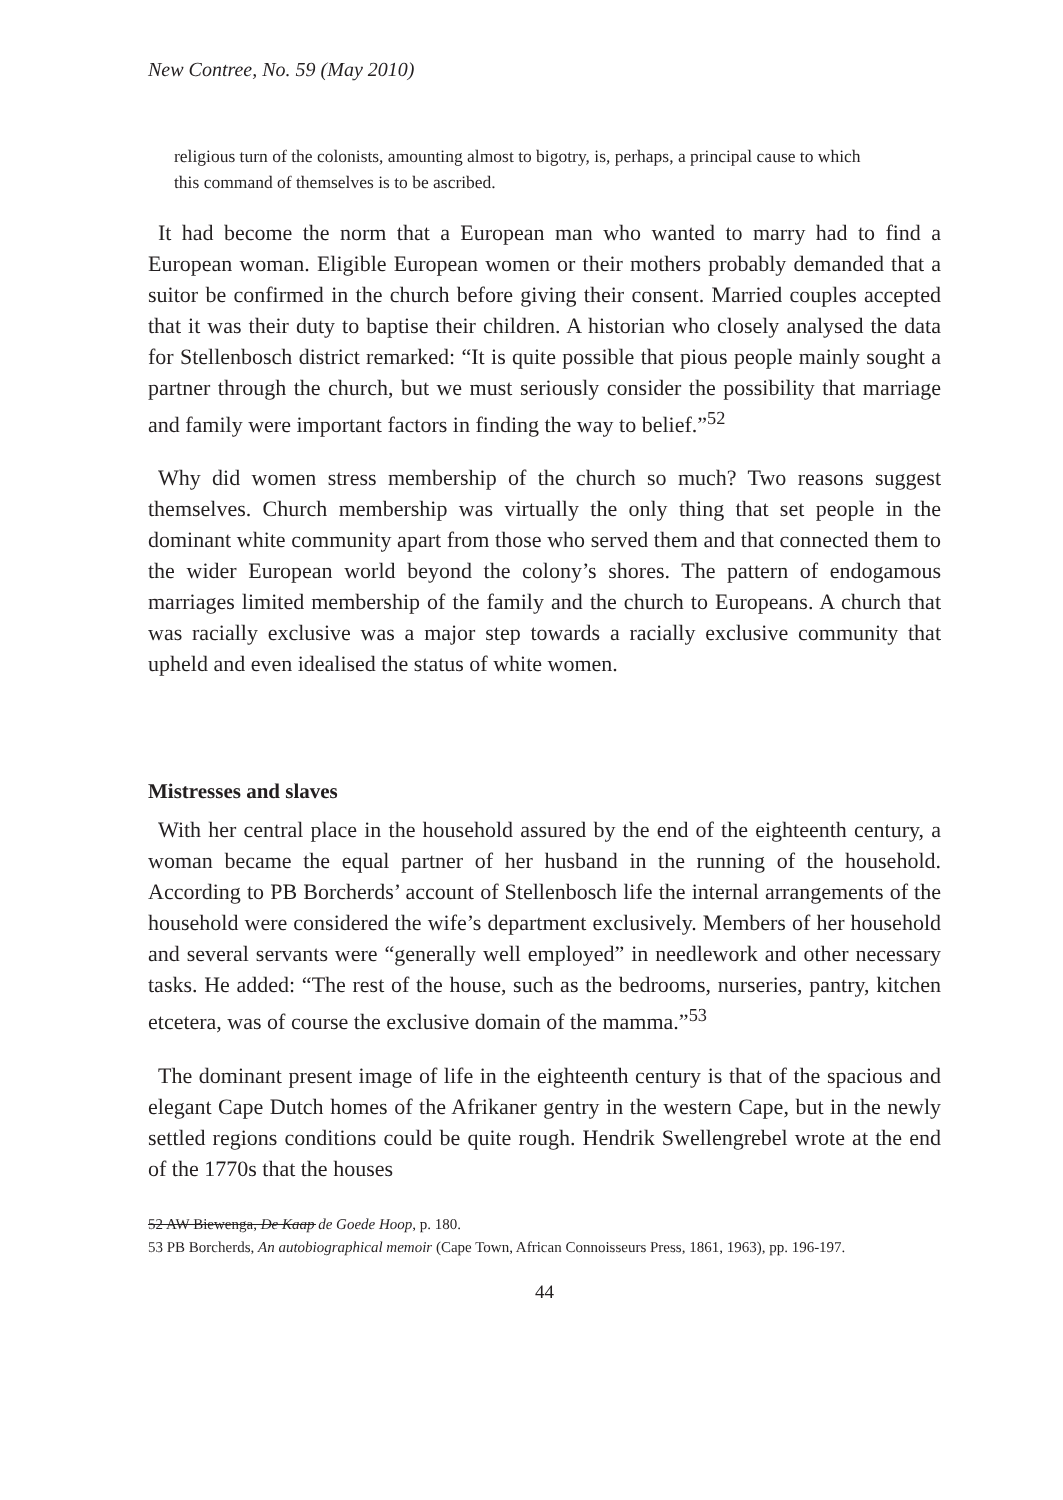New Contree, No. 59 (May 2010)
religious turn of the colonists, amounting almost to bigotry, is, perhaps, a principal cause to which this command of themselves is to be ascribed.
It had become the norm that a European man who wanted to marry had to find a European woman. Eligible European women or their mothers probably demanded that a suitor be confirmed in the church before giving their consent. Married couples accepted that it was their duty to baptise their children. A historian who closely analysed the data for Stellenbosch district remarked: “It is quite possible that pious people mainly sought a partner through the church, but we must seriously consider the possibility that marriage and family were important factors in finding the way to belief.”<sup>52</sup>
Why did women stress membership of the church so much? Two reasons suggest themselves. Church membership was virtually the only thing that set people in the dominant white community apart from those who served them and that connected them to the wider European world beyond the colony’s shores. The pattern of endogamous marriages limited membership of the family and the church to Europeans. A church that was racially exclusive was a major step towards a racially exclusive community that upheld and even idealised the status of white women.
Mistresses and slaves
With her central place in the household assured by the end of the eighteenth century, a woman became the equal partner of her husband in the running of the household. According to PB Borcherds’ account of Stellenbosch life the internal arrangements of the household were considered the wife’s department exclusively. Members of her household and several servants were “generally well employed” in needlework and other necessary tasks. He added: “The rest of the house, such as the bedrooms, nurseries, pantry, kitchen etcetera, was of course the exclusive domain of the mamma.”<sup>53</sup>
The dominant present image of life in the eighteenth century is that of the spacious and elegant Cape Dutch homes of the Afrikaner gentry in the western Cape, but in the newly settled regions conditions could be quite rough. Hendrik Swellengrebel wrote at the end of the 1770s that the houses
52 AW Biewenga, De Kaap de Goede Hoop, p. 180.
53 PB Borcherds, An autobiographical memoir (Cape Town, African Connoisseurs Press, 1861, 1963), pp. 196-197.
44